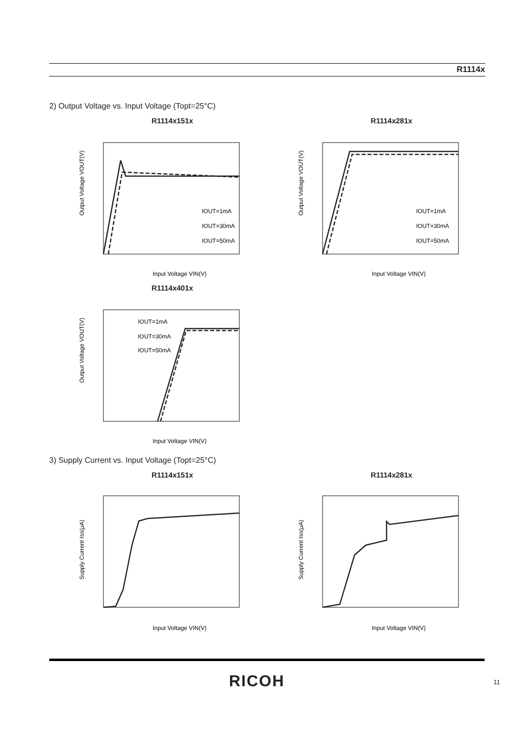R1114x
2) Output Voltage vs. Input Voltage (Topt=25°C)
R1114x151x
Output Voltage VOUT(V)
Input Voltage VIN(V)
IOUT=1mA
IOUT=30mA
IOUT=50mA
R1114x281x
Output Voltage VOUT(V)
Input Voltage VIN(V)
IOUT=1mA
IOUT=30mA
IOUT=50mA
R1114x401x
Output Voltage VOUT(V)
Input Voltage VIN(V)
IOUT=1mA
IOUT=30mA
IOUT=50mA
3) Supply Current vs. Input Voltage (Topt=25°C)
R1114x151x
Supply Current Iss(μA)
Input Voltage VIN(V)
R1114x281x
Supply Current Iss(μA)
Input Voltage VIN(V)
RICOH 11